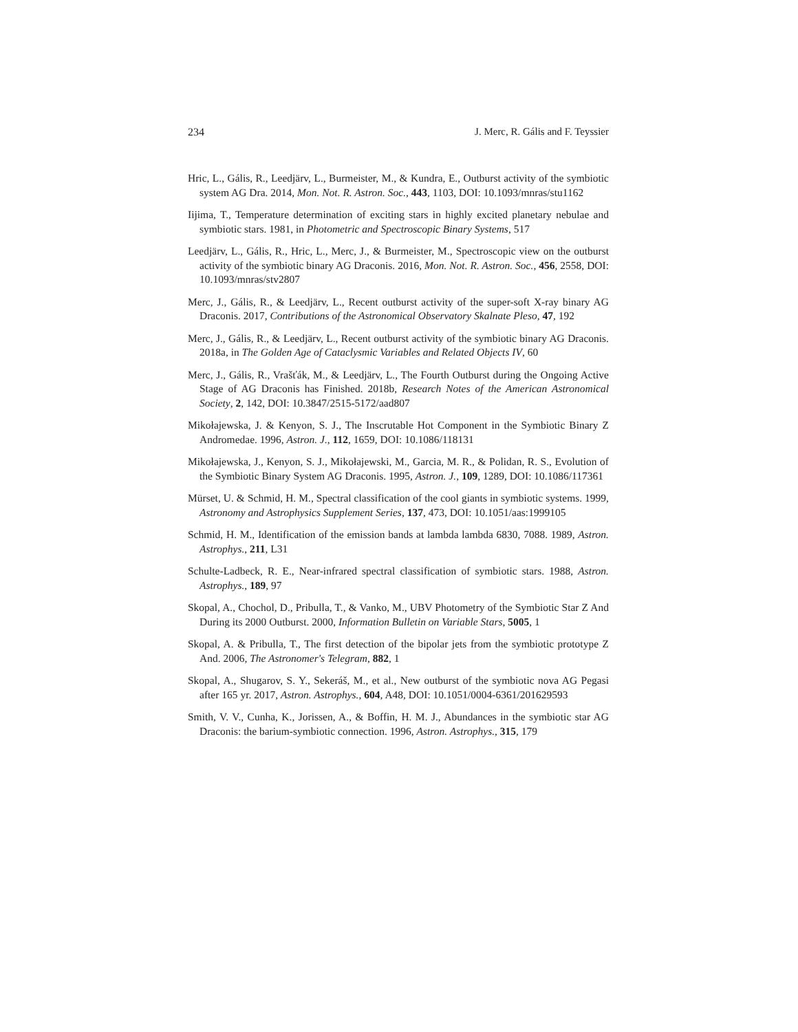234 J. Merc, R. Gális and F. Teyssier
Hric, L., Gális, R., Leedjärv, L., Burmeister, M., & Kundra, E., Outburst activity of the symbiotic system AG Dra. 2014, Mon. Not. R. Astron. Soc., 443, 1103, DOI: 10.1093/mnras/stu1162
Iijima, T., Temperature determination of exciting stars in highly excited planetary nebulae and symbiotic stars. 1981, in Photometric and Spectroscopic Binary Systems, 517
Leedjärv, L., Gális, R., Hric, L., Merc, J., & Burmeister, M., Spectroscopic view on the outburst activity of the symbiotic binary AG Draconis. 2016, Mon. Not. R. Astron. Soc., 456, 2558, DOI: 10.1093/mnras/stv2807
Merc, J., Gális, R., & Leedjärv, L., Recent outburst activity of the super-soft X-ray binary AG Draconis. 2017, Contributions of the Astronomical Observatory Skalnate Pleso, 47, 192
Merc, J., Gális, R., & Leedjärv, L., Recent outburst activity of the symbiotic binary AG Draconis. 2018a, in The Golden Age of Cataclysmic Variables and Related Objects IV, 60
Merc, J., Gális, R., Vrašťák, M., & Leedjärv, L., The Fourth Outburst during the Ongoing Active Stage of AG Draconis has Finished. 2018b, Research Notes of the American Astronomical Society, 2, 142, DOI: 10.3847/2515-5172/aad807
Mikołajewska, J. & Kenyon, S. J., The Inscrutable Hot Component in the Symbiotic Binary Z Andromedae. 1996, Astron. J., 112, 1659, DOI: 10.1086/118131
Mikołajewska, J., Kenyon, S. J., Mikołajewski, M., Garcia, M. R., & Polidan, R. S., Evolution of the Symbiotic Binary System AG Draconis. 1995, Astron. J., 109, 1289, DOI: 10.1086/117361
Mürset, U. & Schmid, H. M., Spectral classification of the cool giants in symbiotic systems. 1999, Astronomy and Astrophysics Supplement Series, 137, 473, DOI: 10.1051/aas:1999105
Schmid, H. M., Identification of the emission bands at lambda lambda 6830, 7088. 1989, Astron. Astrophys., 211, L31
Schulte-Ladbeck, R. E., Near-infrared spectral classification of symbiotic stars. 1988, Astron. Astrophys., 189, 97
Skopal, A., Chochol, D., Pribulla, T., & Vanko, M., UBV Photometry of the Symbiotic Star Z And During its 2000 Outburst. 2000, Information Bulletin on Variable Stars, 5005, 1
Skopal, A. & Pribulla, T., The first detection of the bipolar jets from the symbiotic prototype Z And. 2006, The Astronomer's Telegram, 882, 1
Skopal, A., Shugarov, S. Y., Sekeráš, M., et al., New outburst of the symbiotic nova AG Pegasi after 165 yr. 2017, Astron. Astrophys., 604, A48, DOI: 10.1051/0004-6361/201629593
Smith, V. V., Cunha, K., Jorissen, A., & Boffin, H. M. J., Abundances in the symbiotic star AG Draconis: the barium-symbiotic connection. 1996, Astron. Astrophys., 315, 179